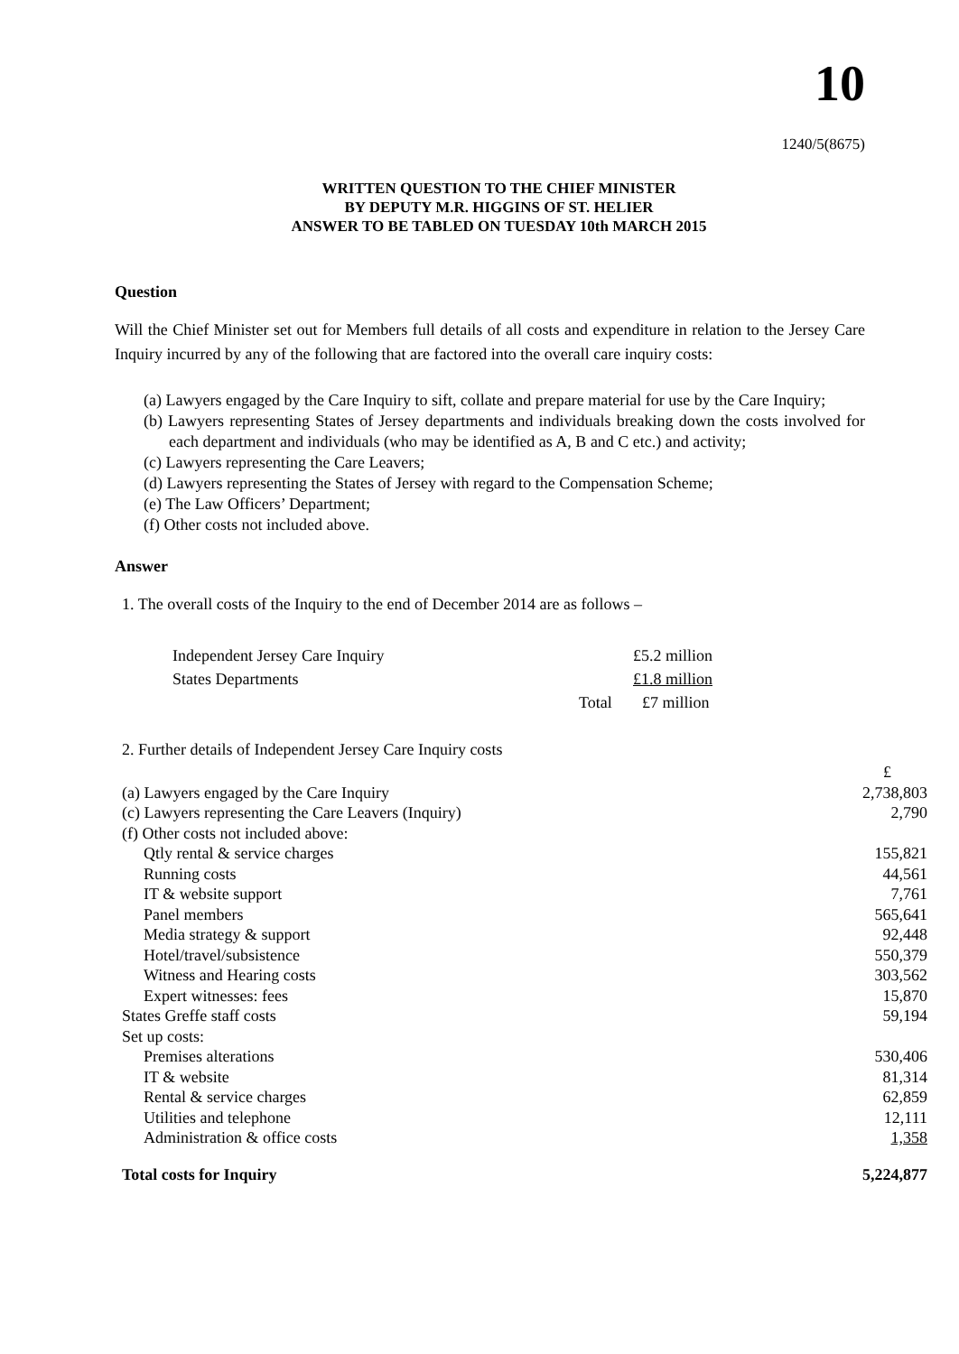10
1240/5(8675)
WRITTEN QUESTION TO THE CHIEF MINISTER
BY DEPUTY M.R. HIGGINS OF ST. HELIER
ANSWER TO BE TABLED ON TUESDAY 10th MARCH 2015
Question
Will the Chief Minister set out for Members full details of all costs and expenditure in relation to the Jersey Care Inquiry incurred by any of the following that are factored into the overall care inquiry costs:
(a) Lawyers engaged by the Care Inquiry to sift, collate and prepare material for use by the Care Inquiry;
(b) Lawyers representing States of Jersey departments and individuals breaking down the costs involved for each department and individuals (who may be identified as A, B and C etc.) and activity;
(c) Lawyers representing the Care Leavers;
(d) Lawyers representing the States of Jersey with regard to the Compensation Scheme;
(e) The Law Officers’ Department;
(f) Other costs not included above.
Answer
1. The overall costs of the Inquiry to the end of December 2014 are as follows –
| Independent Jersey Care Inquiry | | £5.2 million |
| States Departments | | £1.8 million |
| | Total | £7 million |
2. Further details of Independent Jersey Care Inquiry costs
| | £ |
| (a) Lawyers engaged by the Care Inquiry | 2,738,803 |
| (c) Lawyers representing the Care Leavers (Inquiry) | 2,790 |
| (f) Other costs not included above: | |
| Qtly rental & service charges | 155,821 |
| Running costs | 44,561 |
| IT & website support | 7,761 |
| Panel members | 565,641 |
| Media strategy & support | 92,448 |
| Hotel/travel/subsistence | 550,379 |
| Witness and Hearing costs | 303,562 |
| Expert witnesses: fees | 15,870 |
| States Greffe staff costs | 59,194 |
| Set up costs: | |
| Premises alterations | 530,406 |
| IT & website | 81,314 |
| Rental & service charges | 62,859 |
| Utilities and telephone | 12,111 |
| Administration & office costs | 1,358 |
| Total costs for Inquiry | 5,224,877 |